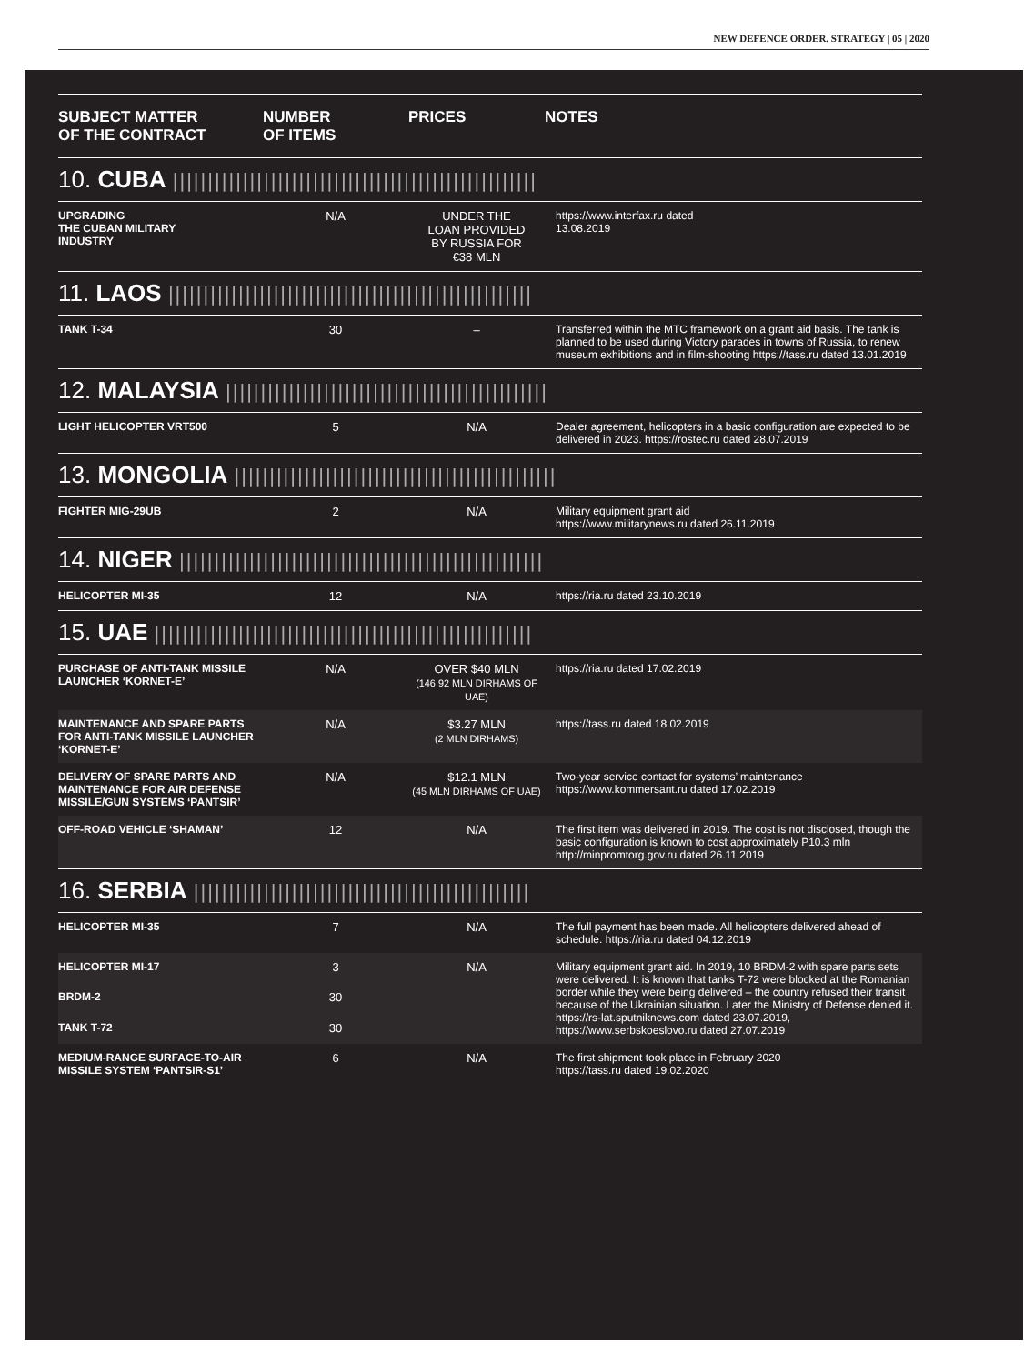NEW DEFENCE ORDER. STRATEGY | 05 | 2020
| SUBJECT MATTER OF THE CONTRACT | NUMBER OF ITEMS | PRICES | NOTES |
| --- | --- | --- | --- |
| 10. CUBA //////////////////////////////////////////////////// | | | |
| UPGRADING THE CUBAN MILITARY INDUSTRY | N/A | UNDER THE LOAN PROVIDED BY RUSSIA FOR €38 MLN | https://www.interfax.ru dated 13.08.2019 |
| 11. LAOS //////////////////////////////////////////////////// | | | |
| TANK T-34 | 30 | – | Transferred within the MTC framework on a grant aid basis. The tank is planned to be used during Victory parades in towns of Russia, to renew museum exhibitions and in film-shooting https://tass.ru dated 13.01.2019 |
| 12. MALAYSIA ////////////////////////////////////////////// | | | |
| LIGHT HELICOPTER VRT500 | 5 | N/A | Dealer agreement, helicopters in a basic configuration are expected to be delivered in 2023. https://rostec.ru dated 28.07.2019 |
| 13. MONGOLIA ////////////////////////////////////////////// | | | |
| FIGHTER MIG-29UB | 2 | N/A | Military equipment grant aid https://www.militarynews.ru dated 26.11.2019 |
| 14. NIGER //////////////////////////////////////////////////// | | | |
| HELICOPTER MI-35 | 12 | N/A | https://ria.ru dated 23.10.2019 |
| 15. UAE ////////////////////////////////////////////////////// | | | |
| PURCHASE OF ANTI-TANK MISSILE LAUNCHER ‘KORNET-E’ | N/A | OVER $40 MLN (146.92 MLN DIRHAMS OF UAE) | https://ria.ru dated 17.02.2019 |
| MAINTENANCE AND SPARE PARTS FOR ANTI-TANK MISSILE LAUNCHER ‘KORNET-E’ | N/A | $3.27 MLN (2 MLN DIRHAMS) | https://tass.ru dated 18.02.2019 |
| DELIVERY OF SPARE PARTS AND MAINTENANCE FOR AIR DEFENSE MISSILE/GUN SYSTEMS ‘PANTSIR’ | N/A | $12.1 MLN (45 MLN DIRHAMS OF UAE) | Two-year service contact for systems’ maintenance https://www.kommersant.ru dated 17.02.2019 |
| OFF-ROAD VEHICLE ‘SHAMAN’ | 12 | N/A | The first item was delivered in 2019. The cost is not disclosed, though the basic configuration is known to cost approximately P10.3 mln http://minpromtorg.gov.ru dated 26.11.2019 |
| 16. SERBIA //////////////////////////////////////////////// | | | |
| HELICOPTER MI-35 | 7 | N/A | The full payment has been made. All helicopters delivered ahead of schedule. https://ria.ru dated 04.12.2019 |
| HELICOPTER MI-17 | 3 | N/A | Military equipment grant aid. In 2019, 10 BRDM-2 with spare parts sets were delivered. It is known that tanks T-72 were blocked at the Romanian border while they were being delivered – the country refused their transit because of the Ukrainian situation. Later the Ministry of Defense denied it. https://rs-lat.sputniknews.com dated 23.07.2019, https://www.serbskoeslovo.ru dated 27.07.2019 |
| BRDM-2 | 30 | | |
| TANK T-72 | 30 | | |
| MEDIUM-RANGE SURFACE-TO-AIR MISSILE SYSTEM ‘PANTSIR-S1’ | 6 | N/A | The first shipment took place in February 2020 https://tass.ru dated 19.02.2020 |